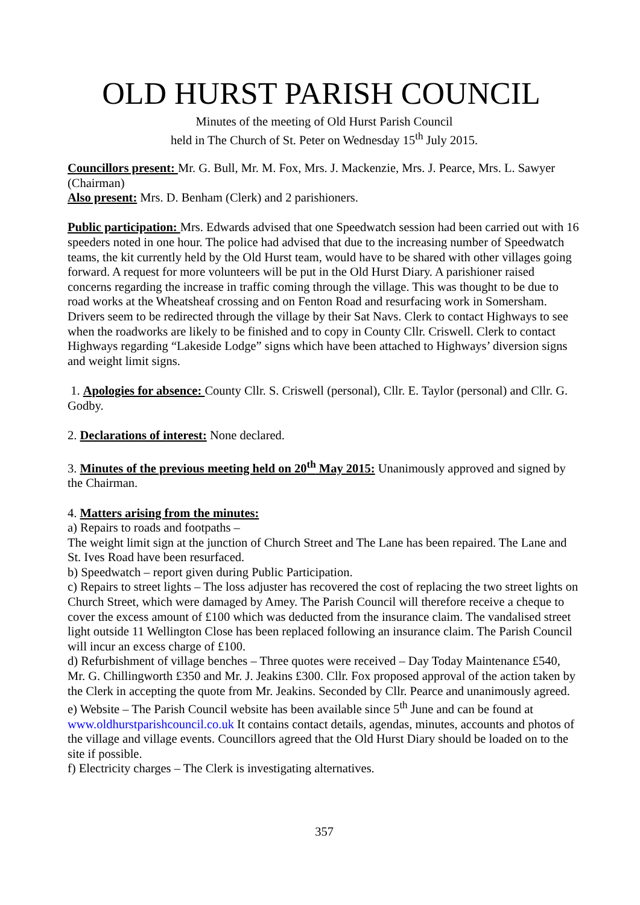OLD HURST PARISH COUNCIL
Minutes of the meeting of Old Hurst Parish Council
held in The Church of St. Peter on Wednesday 15<sup>th</sup> July 2015.
Councillors present: Mr. G. Bull, Mr. M. Fox, Mrs. J. Mackenzie, Mrs. J. Pearce, Mrs. L. Sawyer (Chairman)
Also present: Mrs. D. Benham (Clerk) and 2 parishioners.
Public participation: Mrs. Edwards advised that one Speedwatch session had been carried out with 16 speeders noted in one hour. The police had advised that due to the increasing number of Speedwatch teams, the kit currently held by the Old Hurst team, would have to be shared with other villages going forward. A request for more volunteers will be put in the Old Hurst Diary. A parishioner raised concerns regarding the increase in traffic coming through the village. This was thought to be due to road works at the Wheatsheaf crossing and on Fenton Road and resurfacing work in Somersham. Drivers seem to be redirected through the village by their Sat Navs. Clerk to contact Highways to see when the roadworks are likely to be finished and to copy in County Cllr. Criswell. Clerk to contact Highways regarding “Lakeside Lodge” signs which have been attached to Highways’ diversion signs and weight limit signs.
1. Apologies for absence: County Cllr. S. Criswell (personal), Cllr. E. Taylor (personal) and Cllr. G. Godby.
2. Declarations of interest: None declared.
3. Minutes of the previous meeting held on 20<sup>th</sup> May 2015: Unanimously approved and signed by the Chairman.
4. Matters arising from the minutes:
a) Repairs to roads and footpaths –
The weight limit sign at the junction of Church Street and The Lane has been repaired. The Lane and St. Ives Road have been resurfaced.
b) Speedwatch – report given during Public Participation.
c) Repairs to street lights – The loss adjuster has recovered the cost of replacing the two street lights on Church Street, which were damaged by Amey. The Parish Council will therefore receive a cheque to cover the excess amount of £100 which was deducted from the insurance claim. The vandalised street light outside 11 Wellington Close has been replaced following an insurance claim. The Parish Council will incur an excess charge of £100.
d) Refurbishment of village benches – Three quotes were received – Day Today Maintenance £540, Mr. G. Chillingworth £350 and Mr. J. Jeakins £300. Cllr. Fox proposed approval of the action taken by the Clerk in accepting the quote from Mr. Jeakins. Seconded by Cllr. Pearce and unanimously agreed.
e) Website – The Parish Council website has been available since 5<sup>th</sup> June and can be found at www.oldhurstparishcouncil.co.uk It contains contact details, agendas, minutes, accounts and photos of the village and village events. Councillors agreed that the Old Hurst Diary should be loaded on to the site if possible.
f) Electricity charges – The Clerk is investigating alternatives.
357